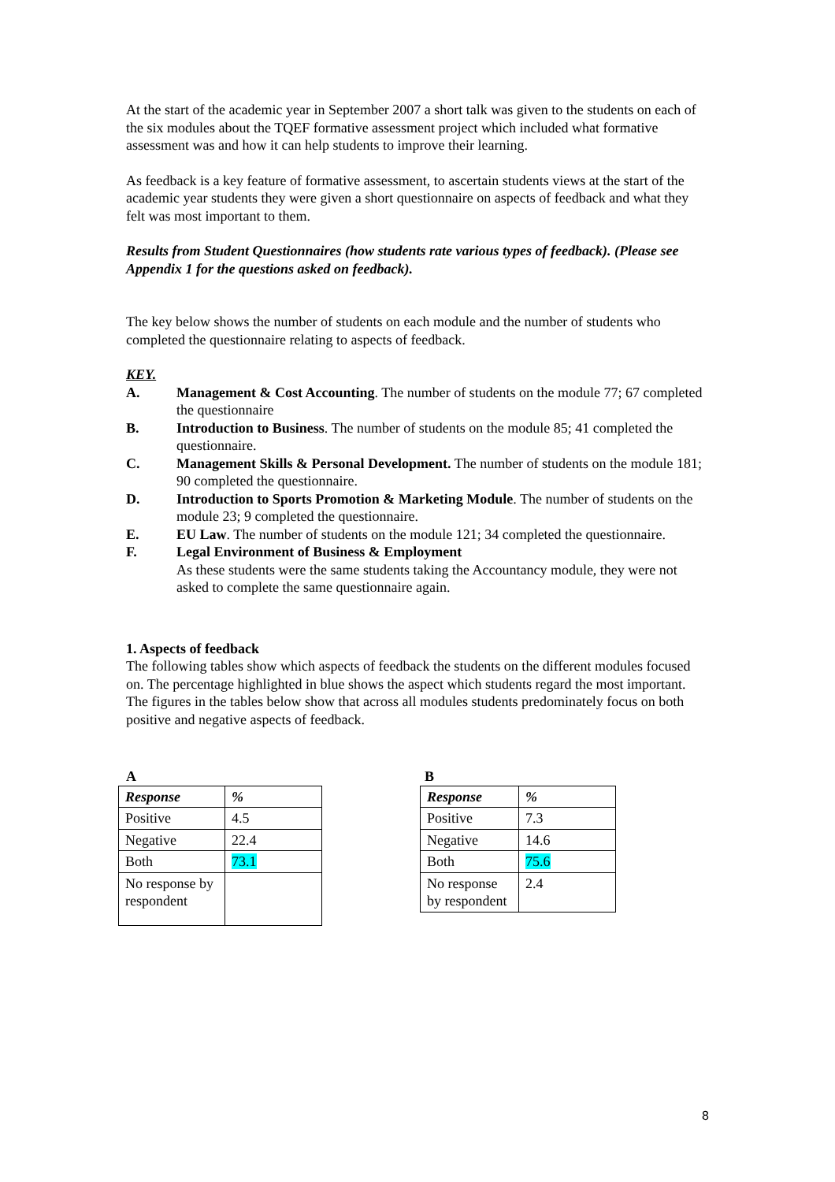At the start of the academic year in September 2007 a short talk was given to the students on each of the six modules about the TQEF formative assessment project which included what formative assessment was and how it can help students to improve their learning.
As feedback is a key feature of formative assessment, to ascertain students views at the start of the academic year students they were given a short questionnaire on aspects of feedback and what they felt was most important to them.
Results from Student Questionnaires (how students rate various types of feedback). (Please see Appendix 1 for the questions asked on feedback).
The key below shows the number of students on each module and the number of students who completed the questionnaire relating to aspects of feedback.
KEY.
A. Management & Cost Accounting. The number of students on the module 77; 67 completed the questionnaire
B. Introduction to Business. The number of students on the module 85; 41 completed the questionnaire.
C. Management Skills & Personal Development. The number of students on the module 181; 90 completed the questionnaire.
D. Introduction to Sports Promotion & Marketing Module. The number of students on the module 23; 9 completed the questionnaire.
E. EU Law. The number of students on the module 121; 34 completed the questionnaire.
F. Legal Environment of Business & Employment
As these students were the same students taking the Accountancy module, they were not asked to complete the same questionnaire again.
1. Aspects of feedback
The following tables show which aspects of feedback the students on the different modules focused on. The percentage highlighted in blue shows the aspect which students regard the most important. The figures in the tables below show that across all modules students predominately focus on both positive and negative aspects of feedback.
A
| Response | % |
| Positive | 4.5 |
| Negative | 22.4 |
| Both | 73.1 |
| No response by respondent | |
B
| Response | % |
| Positive | 7.3 |
| Negative | 14.6 |
| Both | 75.6 |
| No response by respondent | 2.4 |
8